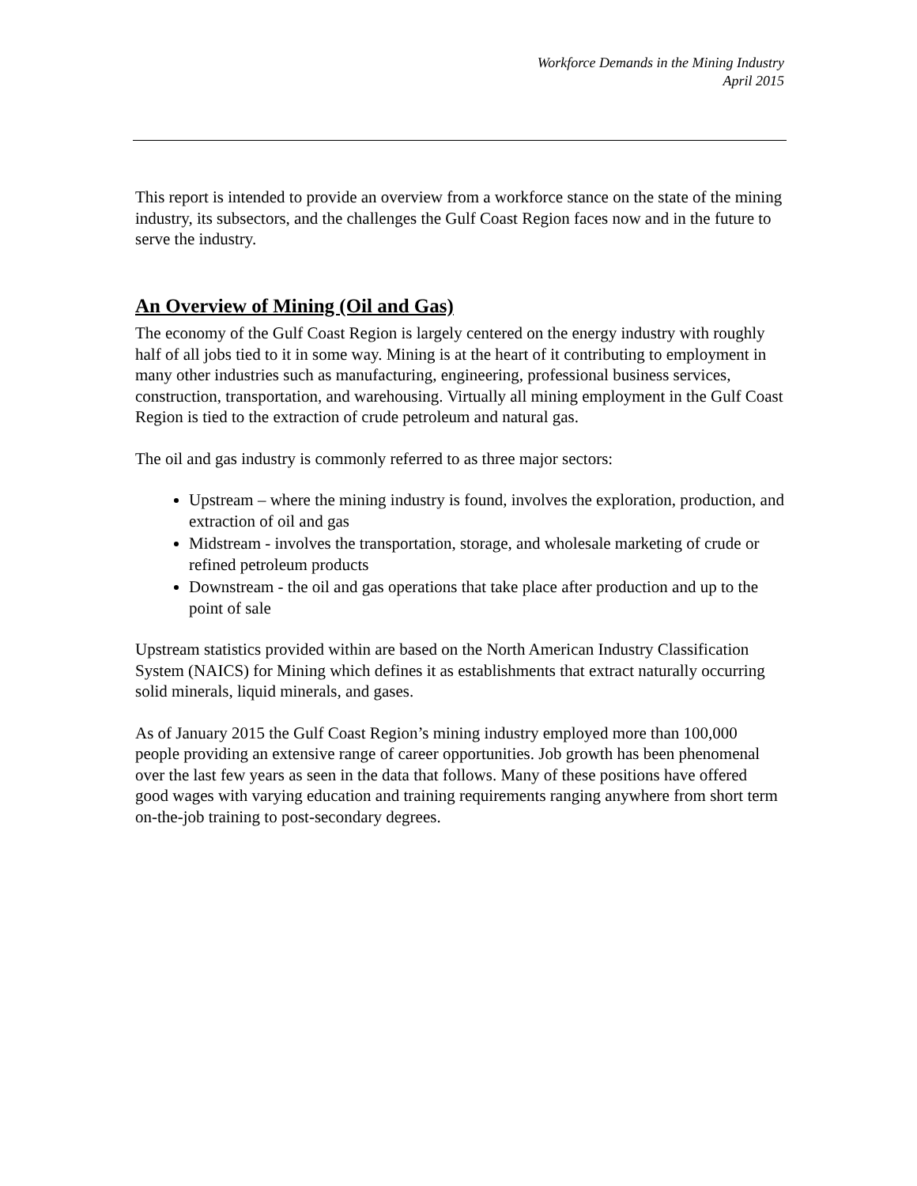Workforce Demands in the Mining Industry
April 2015
This report is intended to provide an overview from a workforce stance on the state of the mining industry, its subsectors, and the challenges the Gulf Coast Region faces now and in the future to serve the industry.
An Overview of Mining (Oil and Gas)
The economy of the Gulf Coast Region is largely centered on the energy industry with roughly half of all jobs tied to it in some way. Mining is at the heart of it contributing to employment in many other industries such as manufacturing, engineering, professional business services, construction, transportation, and warehousing. Virtually all mining employment in the Gulf Coast Region is tied to the extraction of crude petroleum and natural gas.
The oil and gas industry is commonly referred to as three major sectors:
Upstream – where the mining industry is found, involves the exploration, production, and extraction of oil and gas
Midstream - involves the transportation, storage, and wholesale marketing of crude or refined petroleum products
Downstream - the oil and gas operations that take place after production and up to the point of sale
Upstream statistics provided within are based on the North American Industry Classification System (NAICS) for Mining which defines it as establishments that extract naturally occurring solid minerals, liquid minerals, and gases.
As of January 2015 the Gulf Coast Region’s mining industry employed more than 100,000 people providing an extensive range of career opportunities. Job growth has been phenomenal over the last few years as seen in the data that follows. Many of these positions have offered good wages with varying education and training requirements ranging anywhere from short term on-the-job training to post-secondary degrees.